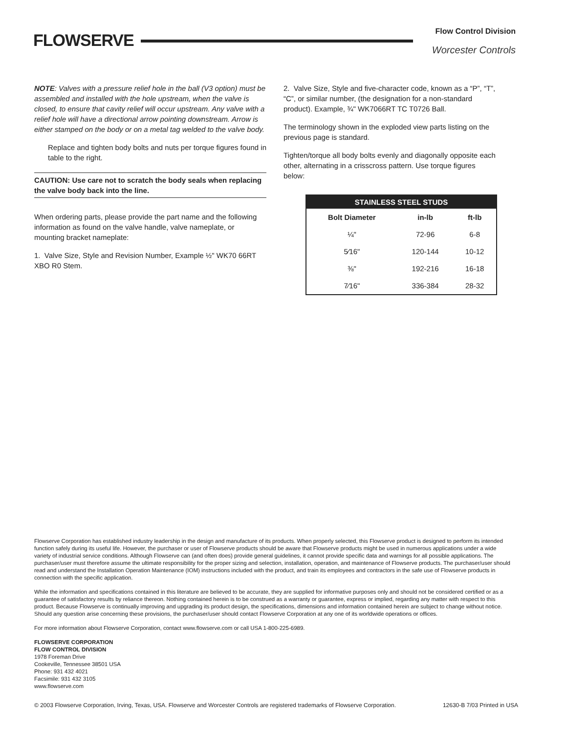FLOWSERVE
Flow Control Division
Worcester Controls
NOTE: Valves with a pressure relief hole in the ball (V3 option) must be assembled and installed with the hole upstream, when the valve is closed, to ensure that cavity relief will occur upstream. Any valve with a relief hole will have a directional arrow pointing downstream. Arrow is either stamped on the body or on a metal tag welded to the valve body.
Replace and tighten body bolts and nuts per torque figures found in table to the right.
CAUTION: Use care not to scratch the body seals when replacing the valve body back into the line.
When ordering parts, please provide the part name and the following information as found on the valve handle, valve nameplate, or mounting bracket nameplate:
1. Valve Size, Style and Revision Number, Example ½" WK70 66RT XBO R0 Stem.
2. Valve Size, Style and five-character code, known as a “P”, “T”, “C”, or similar number, (the designation for a non-standard product). Example, ¾" WK7066RT TC T0726 Ball.
The terminology shown in the exploded view parts listing on the previous page is standard.
Tighten/torque all body bolts evenly and diagonally opposite each other, alternating in a crisscross pattern. Use torque figures below:
| STAINLESS STEEL STUDS | | |
| --- | --- | --- |
| Bolt Diameter | in-lb | ft-lb |
| ¼" | 72-96 | 6-8 |
| 5⁄16" | 120-144 | 10-12 |
| ⅜" | 192-216 | 16-18 |
| 7⁄16" | 336-384 | 28-32 |
Flowserve Corporation has established industry leadership in the design and manufacture of its products. When properly selected, this Flowserve product is designed to perform its intended function safely during its useful life. However, the purchaser or user of Flowserve products should be aware that Flowserve products might be used in numerous applications under a wide variety of industrial service conditions. Although Flowserve can (and often does) provide general guidelines, it cannot provide specific data and warnings for all possible applications. The purchaser/user must therefore assume the ultimate responsibility for the proper sizing and selection, installation, operation, and maintenance of Flowserve products. The purchaser/user should read and understand the Installation Operation Maintenance (IOM) instructions included with the product, and train its employees and contractors in the safe use of Flowserve products in connection with the specific application.
While the information and specifications contained in this literature are believed to be accurate, they are supplied for informative purposes only and should not be considered certified or as a guarantee of satisfactory results by reliance thereon. Nothing contained herein is to be construed as a warranty or guarantee, express or implied, regarding any matter with respect to this product. Because Flowserve is continually improving and upgrading its product design, the specifications, dimensions and information contained herein are subject to change without notice. Should any question arise concerning these provisions, the purchaser/user should contact Flowserve Corporation at any one of its worldwide operations or offices.
For more information about Flowserve Corporation, contact www.flowserve.com or call USA 1-800-225-6989.
FLOWSERVE CORPORATION
FLOW CONTROL DIVISION
1978 Foreman Drive
Cookeville, Tennessee 38501 USA
Phone: 931 432 4021
Facsimile: 931 432 3105
www.flowserve.com
© 2003 Flowserve Corporation, Irving, Texas, USA. Flowserve and Worcester Controls are registered trademarks of Flowserve Corporation. 12630-B 7/03 Printed in USA